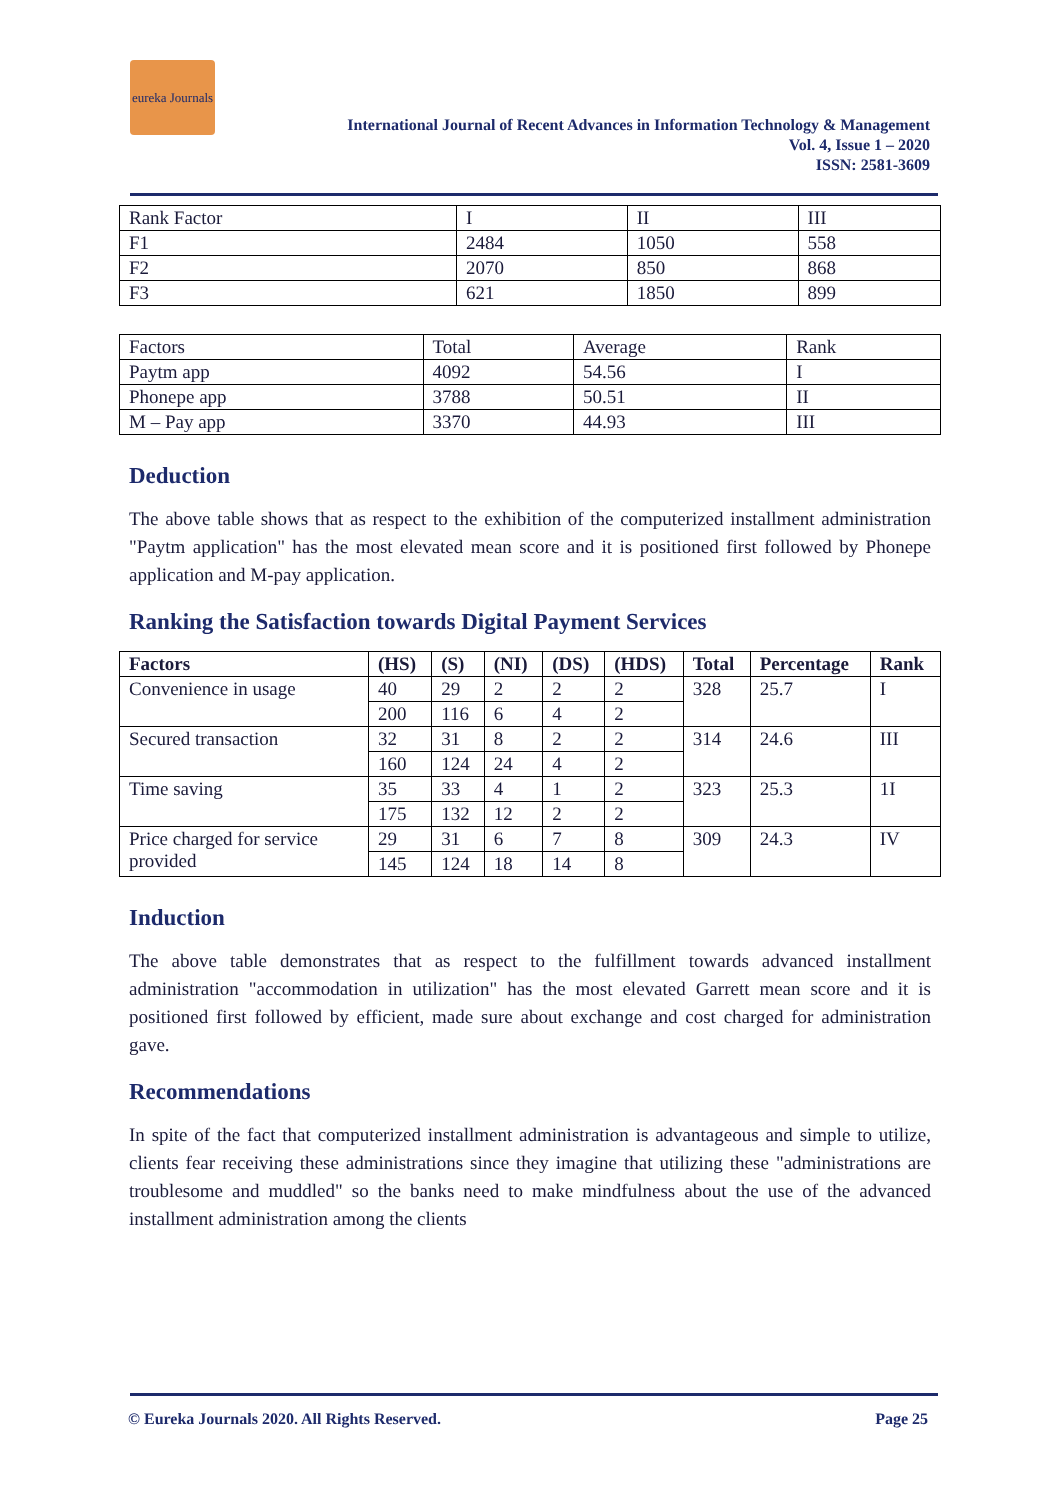eureka Journals
International Journal of Recent Advances in Information Technology & Management
Vol. 4, Issue 1 – 2020
ISSN: 2581-3609
| Rank Factor | I | II | III |
| F1 | 2484 | 1050 | 558 |
| F2 | 2070 | 850 | 868 |
| F3 | 621 | 1850 | 899 |
| Factors | Total | Average | Rank |
| Paytm app | 4092 | 54.56 | I |
| Phonepe app | 3788 | 50.51 | II |
| M – Pay app | 3370 | 44.93 | III |
Deduction
The above table shows that as respect to the exhibition of the computerized installment administration "Paytm application" has the most elevated mean score and it is positioned first followed by Phonepe application and M-pay application.
Ranking the Satisfaction towards Digital Payment Services
| Factors | (HS) | (S) | (NI) | (DS) | (HDS) | Total | Percentage | Rank |
| --- | --- | --- | --- | --- | --- | --- | --- | --- |
| Convenience in usage | 40 | 29 | 2 | 2 | 2 | 328 | 25.7 | I |
| | 200 | 116 | 6 | 4 | 2 | | | |
| Secured transaction | 32 | 31 | 8 | 2 | 2 | 314 | 24.6 | III |
| | 160 | 124 | 24 | 4 | 2 | | | |
| Time saving | 35 | 33 | 4 | 1 | 2 | 323 | 25.3 | 1I |
| | 175 | 132 | 12 | 2 | 2 | | | |
| Price charged for service provided | 29 | 31 | 6 | 7 | 8 | 309 | 24.3 | IV |
| | 145 | 124 | 18 | 14 | 8 | | | |
Induction
The above table demonstrates that as respect to the fulfillment towards advanced installment administration "accommodation in utilization" has the most elevated Garrett mean score and it is positioned first followed by efficient, made sure about exchange and cost charged for administration gave.
Recommendations
In spite of the fact that computerized installment administration is advantageous and simple to utilize, clients fear receiving these administrations since they imagine that utilizing these "administrations are troublesome and muddled" so the banks need to make mindfulness about the use of the advanced installment administration among the clients
© Eureka Journals 2020. All Rights Reserved. Page 25